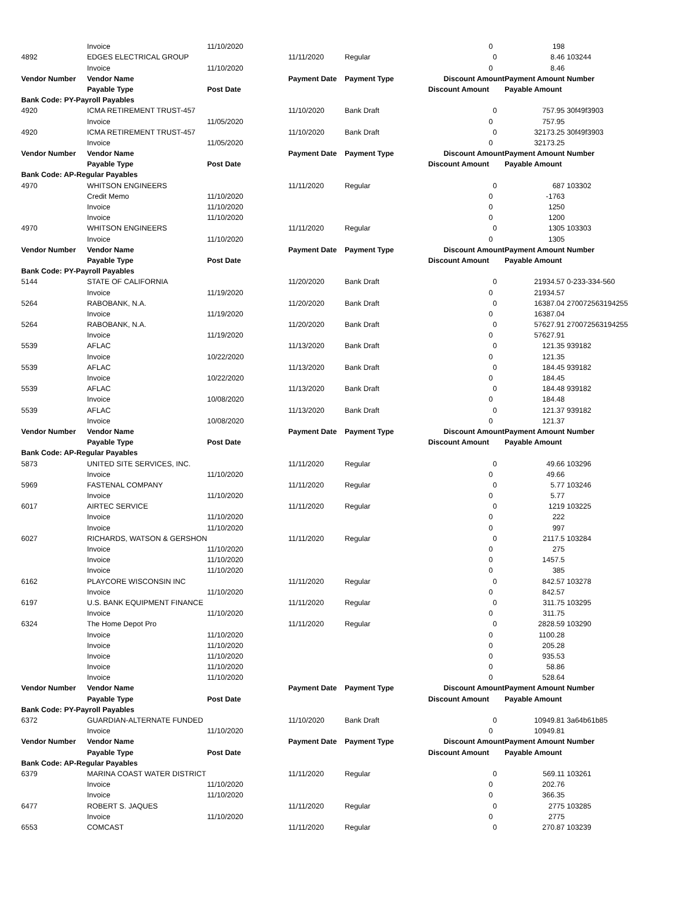| | Invoice | 11/10/2020 | | | 0 | | 198 | |
| 4892 | EDGES ELECTRICAL GROUP | | 11/11/2020 | Regular | | 0 | 8.46 | 103244 |
| | Invoice | 11/10/2020 | | | 0 | | 8.46 | |
| Vendor Number | Vendor Name | | Payment Date | Payment Type | Discount Amount | | Payment Amount | Number |
| | Payable Type | Post Date | | | Discount Amount | | Payable Amount | |
| Bank Code: PY-Payroll Payables | | | | | | | | |
| 4920 | ICMA RETIREMENT TRUST-457 | | 11/10/2020 | Bank Draft | | 0 | 757.95 | 30f49f3903 |
| | Invoice | 11/05/2020 | | | 0 | | 757.95 | |
| 4920 | ICMA RETIREMENT TRUST-457 | | 11/10/2020 | Bank Draft | | 0 | 32173.25 | 30f49f3903 |
| | Invoice | 11/05/2020 | | | 0 | | 32173.25 | |
| Vendor Number | Vendor Name | | Payment Date | Payment Type | Discount Amount | | Payment Amount | Number |
| | Payable Type | Post Date | | | Discount Amount | | Payable Amount | |
| Bank Code: AP-Regular Payables | | | | | | | | |
| 4970 | WHITSON ENGINEERS | | 11/11/2020 | Regular | | 0 | 687 | 103302 |
| | Credit Memo | 11/10/2020 | | | 0 | | -1763 | |
| | Invoice | 11/10/2020 | | | 0 | | 1250 | |
| | Invoice | 11/10/2020 | | | 0 | | 1200 | |
| 4970 | WHITSON ENGINEERS | | 11/11/2020 | Regular | | 0 | 1305 | 103303 |
| | Invoice | 11/10/2020 | | | 0 | | 1305 | |
| Vendor Number | Vendor Name | | Payment Date | Payment Type | Discount Amount | | Payment Amount | Number |
| | Payable Type | Post Date | | | Discount Amount | | Payable Amount | |
| Bank Code: PY-Payroll Payables | | | | | | | | |
| 5144 | STATE OF CALIFORNIA | | 11/20/2020 | Bank Draft | | 0 | 21934.57 | 0-233-334-560 |
| | Invoice | 11/19/2020 | | | 0 | | 21934.57 | |
| 5264 | RABOBANK, N.A. | | 11/20/2020 | Bank Draft | | 0 | 16387.04 | 270072563194255 |
| | Invoice | 11/19/2020 | | | 0 | | 16387.04 | |
| 5264 | RABOBANK, N.A. | | 11/20/2020 | Bank Draft | | 0 | 57627.91 | 270072563194255 |
| | Invoice | 11/19/2020 | | | 0 | | 57627.91 | |
| 5539 | AFLAC | | 11/13/2020 | Bank Draft | | 0 | 121.35 | 939182 |
| | Invoice | 10/22/2020 | | | 0 | | 121.35 | |
| 5539 | AFLAC | | 11/13/2020 | Bank Draft | | 0 | 184.45 | 939182 |
| | Invoice | 10/22/2020 | | | 0 | | 184.45 | |
| 5539 | AFLAC | | 11/13/2020 | Bank Draft | | 0 | 184.48 | 939182 |
| | Invoice | 10/08/2020 | | | 0 | | 184.48 | |
| 5539 | AFLAC | | 11/13/2020 | Bank Draft | | 0 | 121.37 | 939182 |
| | Invoice | 10/08/2020 | | | 0 | | 121.37 | |
| Vendor Number | Vendor Name | | Payment Date | Payment Type | Discount Amount | | Payment Amount | Number |
| | Payable Type | Post Date | | | Discount Amount | | Payable Amount | |
| Bank Code: AP-Regular Payables | | | | | | | | |
| 5873 | UNITED SITE SERVICES, INC. | | 11/11/2020 | Regular | | 0 | 49.66 | 103296 |
| | Invoice | 11/10/2020 | | | 0 | | 49.66 | |
| 5969 | FASTENAL COMPANY | | 11/11/2020 | Regular | | 0 | 5.77 | 103246 |
| | Invoice | 11/10/2020 | | | 0 | | 5.77 | |
| 6017 | AIRTEC SERVICE | | 11/11/2020 | Regular | | 0 | 1219 | 103225 |
| | Invoice | 11/10/2020 | | | 0 | | 222 | |
| | Invoice | 11/10/2020 | | | 0 | | 997 | |
| 6027 | RICHARDS, WATSON & GERSHON | | 11/11/2020 | Regular | | 0 | 2117.5 | 103284 |
| | Invoice | 11/10/2020 | | | 0 | | 275 | |
| | Invoice | 11/10/2020 | | | 0 | | 1457.5 | |
| | Invoice | 11/10/2020 | | | 0 | | 385 | |
| 6162 | PLAYCORE WISCONSIN INC | | 11/11/2020 | Regular | | 0 | 842.57 | 103278 |
| | Invoice | 11/10/2020 | | | 0 | | 842.57 | |
| 6197 | U.S. BANK EQUIPMENT FINANCE | | 11/11/2020 | Regular | | 0 | 311.75 | 103295 |
| | Invoice | 11/10/2020 | | | 0 | | 311.75 | |
| 6324 | The Home Depot Pro | | 11/11/2020 | Regular | | 0 | 2828.59 | 103290 |
| | Invoice | 11/10/2020 | | | 0 | | 1100.28 | |
| | Invoice | 11/10/2020 | | | 0 | | 205.28 | |
| | Invoice | 11/10/2020 | | | 0 | | 935.53 | |
| | Invoice | 11/10/2020 | | | 0 | | 58.86 | |
| | Invoice | 11/10/2020 | | | 0 | | 528.64 | |
| Vendor Number | Vendor Name | | Payment Date | Payment Type | Discount Amount | | Payment Amount | Number |
| | Payable Type | Post Date | | | Discount Amount | | Payable Amount | |
| Bank Code: PY-Payroll Payables | | | | | | | | |
| 6372 | GUARDIAN-ALTERNATE FUNDED | | 11/10/2020 | Bank Draft | | 0 | 10949.81 | 3a64b61b85 |
| | Invoice | 11/10/2020 | | | 0 | | 10949.81 | |
| Vendor Number | Vendor Name | | Payment Date | Payment Type | Discount Amount | | Payment Amount | Number |
| | Payable Type | Post Date | | | Discount Amount | | Payable Amount | |
| Bank Code: AP-Regular Payables | | | | | | | | |
| 6379 | MARINA COAST WATER DISTRICT | | 11/11/2020 | Regular | | 0 | 569.11 | 103261 |
| | Invoice | 11/10/2020 | | | 0 | | 202.76 | |
| | Invoice | 11/10/2020 | | | 0 | | 366.35 | |
| 6477 | ROBERT S. JAQUES | | 11/11/2020 | Regular | | 0 | 2775 | 103285 |
| | Invoice | 11/10/2020 | | | 0 | | 2775 | |
| 6553 | COMCAST | | 11/11/2020 | Regular | | 0 | 270.87 | 103239 |